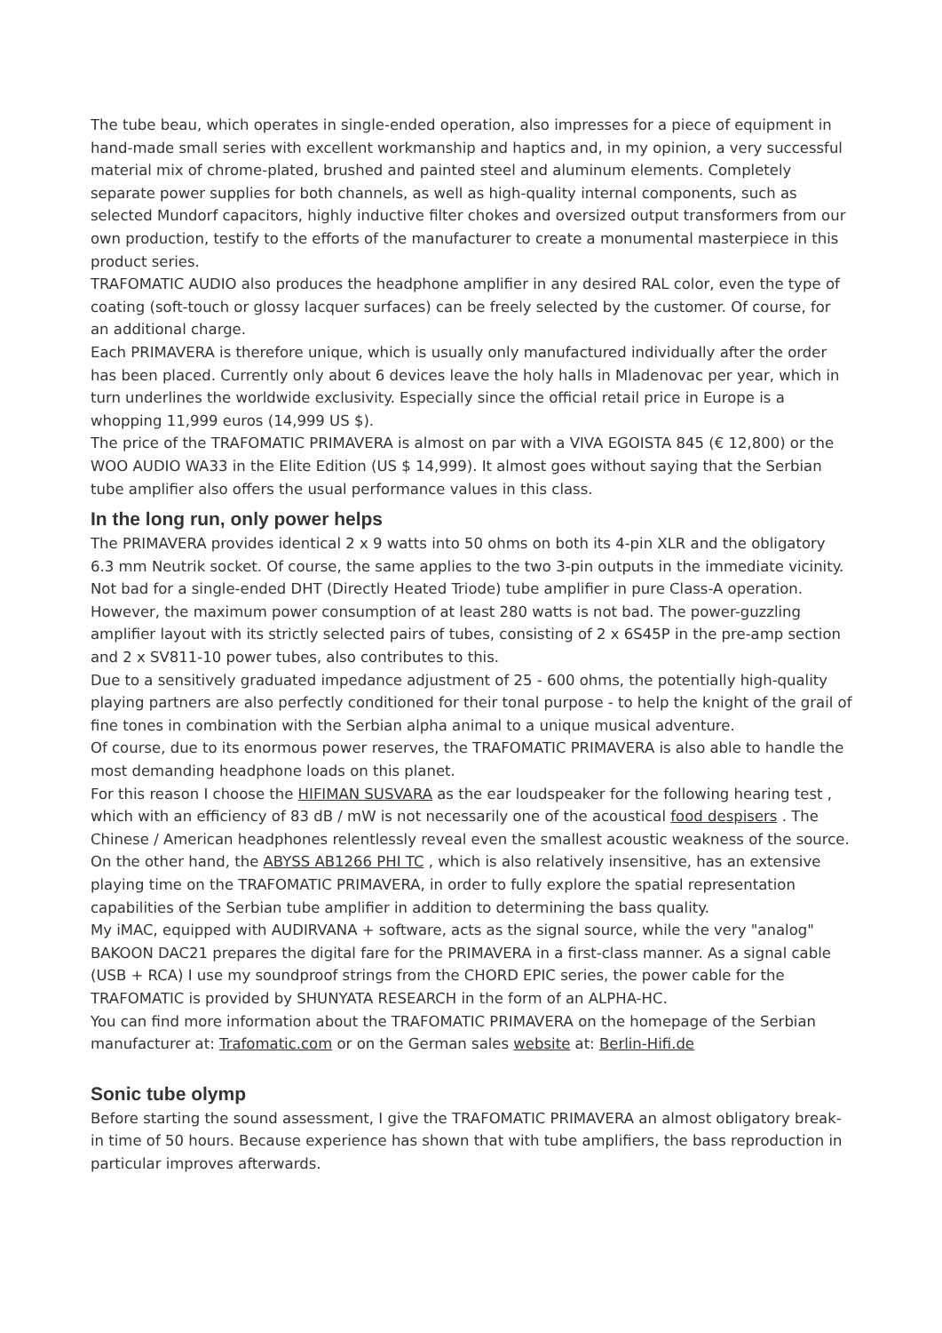The tube beau, which operates in single-ended operation, also impresses for a piece of equipment in hand-made small series with excellent workmanship and haptics and, in my opinion, a very successful material mix of chrome-plated, brushed and painted steel and aluminum elements. Completely separate power supplies for both channels, as well as high-quality internal components, such as selected Mundorf capacitors, highly inductive filter chokes and oversized output transformers from our own production, testify to the efforts of the manufacturer to create a monumental masterpiece in this product series.
TRAFOMATIC AUDIO also produces the headphone amplifier in any desired RAL color, even the type of coating (soft-touch or glossy lacquer surfaces) can be freely selected by the customer. Of course, for an additional charge.
Each PRIMAVERA is therefore unique, which is usually only manufactured individually after the order has been placed. Currently only about 6 devices leave the holy halls in Mladenovac per year, which in turn underlines the worldwide exclusivity. Especially since the official retail price in Europe is a whopping 11,999 euros (14,999 US $).
The price of the TRAFOMATIC PRIMAVERA is almost on par with a VIVA EGOISTA 845 (€ 12,800) or the WOO AUDIO WA33 in the Elite Edition (US $ 14,999). It almost goes without saying that the Serbian tube amplifier also offers the usual performance values in this class.
In the long run, only power helps
The PRIMAVERA provides identical 2 x 9 watts into 50 ohms on both its 4-pin XLR and the obligatory 6.3 mm Neutrik socket. Of course, the same applies to the two 3-pin outputs in the immediate vicinity. Not bad for a single-ended DHT (Directly Heated Triode) tube amplifier in pure Class-A operation.
However, the maximum power consumption of at least 280 watts is not bad. The power-guzzling amplifier layout with its strictly selected pairs of tubes, consisting of 2 x 6S45P in the pre-amp section and 2 x SV811-10 power tubes, also contributes to this.
Due to a sensitively graduated impedance adjustment of 25 - 600 ohms, the potentially high-quality playing partners are also perfectly conditioned for their tonal purpose - to help the knight of the grail of fine tones in combination with the Serbian alpha animal to a unique musical adventure.
Of course, due to its enormous power reserves, the TRAFOMATIC PRIMAVERA is also able to handle the most demanding headphone loads on this planet.
For this reason I choose the HIFIMAN SUSVARA as the ear loudspeaker for the following hearing test , which with an efficiency of 83 dB / mW is not necessarily one of the acoustical food despisers . The Chinese / American headphones relentlessly reveal even the smallest acoustic weakness of the source.
On the other hand, the ABYSS AB1266 PHI TC , which is also relatively insensitive, has an extensive playing time on the TRAFOMATIC PRIMAVERA, in order to fully explore the spatial representation capabilities of the Serbian tube amplifier in addition to determining the bass quality.
My iMAC, equipped with AUDIRVANA + software, acts as the signal source, while the very "analog" BAKOON DAC21 prepares the digital fare for the PRIMAVERA in a first-class manner. As a signal cable (USB + RCA) I use my soundproof strings from the CHORD EPIC series, the power cable for the TRAFOMATIC is provided by SHUNYATA RESEARCH in the form of an ALPHA-HC.
You can find more information about the TRAFOMATIC PRIMAVERA on the homepage of the Serbian manufacturer at: Trafomatic.com or on the German sales website at: Berlin-Hifi.de
Sonic tube olymp
Before starting the sound assessment, I give the TRAFOMATIC PRIMAVERA an almost obligatory break-in time of 50 hours. Because experience has shown that with tube amplifiers, the bass reproduction in particular improves afterwards.